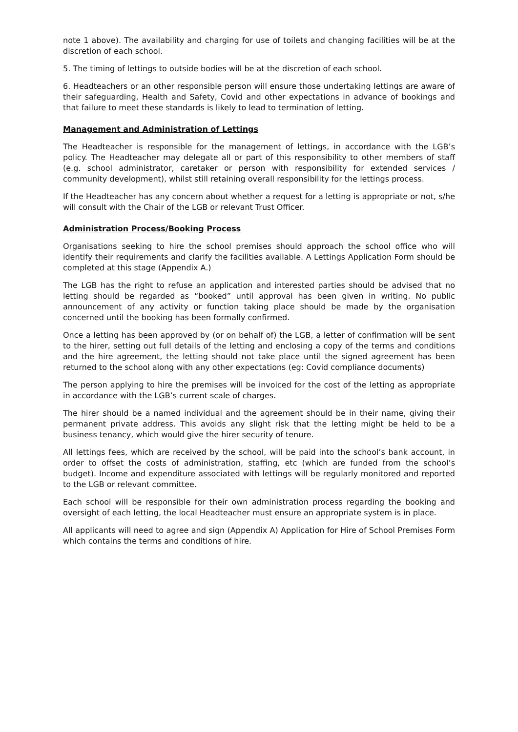note 1 above). The availability and charging for use of toilets and changing facilities will be at the discretion of each school.
5. The timing of lettings to outside bodies will be at the discretion of each school.
6. Headteachers or an other responsible person will ensure those undertaking lettings are aware of their safeguarding, Health and Safety, Covid and other expectations in advance of bookings and that failure to meet these standards is likely to lead to termination of letting.
Management and Administration of Lettings
The Headteacher is responsible for the management of lettings, in accordance with the LGB’s policy. The Headteacher may delegate all or part of this responsibility to other members of staff (e.g. school administrator, caretaker or person with responsibility for extended services / community development), whilst still retaining overall responsibility for the lettings process.
If the Headteacher has any concern about whether a request for a letting is appropriate or not, s/he will consult with the Chair of the LGB or relevant Trust Officer.
Administration Process/Booking Process
Organisations seeking to hire the school premises should approach the school office who will identify their requirements and clarify the facilities available. A Lettings Application Form should be completed at this stage (Appendix A.)
The LGB has the right to refuse an application and interested parties should be advised that no letting should be regarded as “booked” until approval has been given in writing. No public announcement of any activity or function taking place should be made by the organisation concerned until the booking has been formally confirmed.
Once a letting has been approved by (or on behalf of) the LGB, a letter of confirmation will be sent to the hirer, setting out full details of the letting and enclosing a copy of the terms and conditions and the hire agreement, the letting should not take place until the signed agreement has been returned to the school along with any other expectations (eg: Covid compliance documents)
The person applying to hire the premises will be invoiced for the cost of the letting as appropriate in accordance with the LGB’s current scale of charges.
The hirer should be a named individual and the agreement should be in their name, giving their permanent private address. This avoids any slight risk that the letting might be held to be a business tenancy, which would give the hirer security of tenure.
All lettings fees, which are received by the school, will be paid into the school’s bank account, in order to offset the costs of administration, staffing, etc (which are funded from the school’s budget). Income and expenditure associated with lettings will be regularly monitored and reported to the LGB or relevant committee.
Each school will be responsible for their own administration process regarding the booking and oversight of each letting, the local Headteacher must ensure an appropriate system is in place.
All applicants will need to agree and sign (Appendix A) Application for Hire of School Premises Form which contains the terms and conditions of hire.